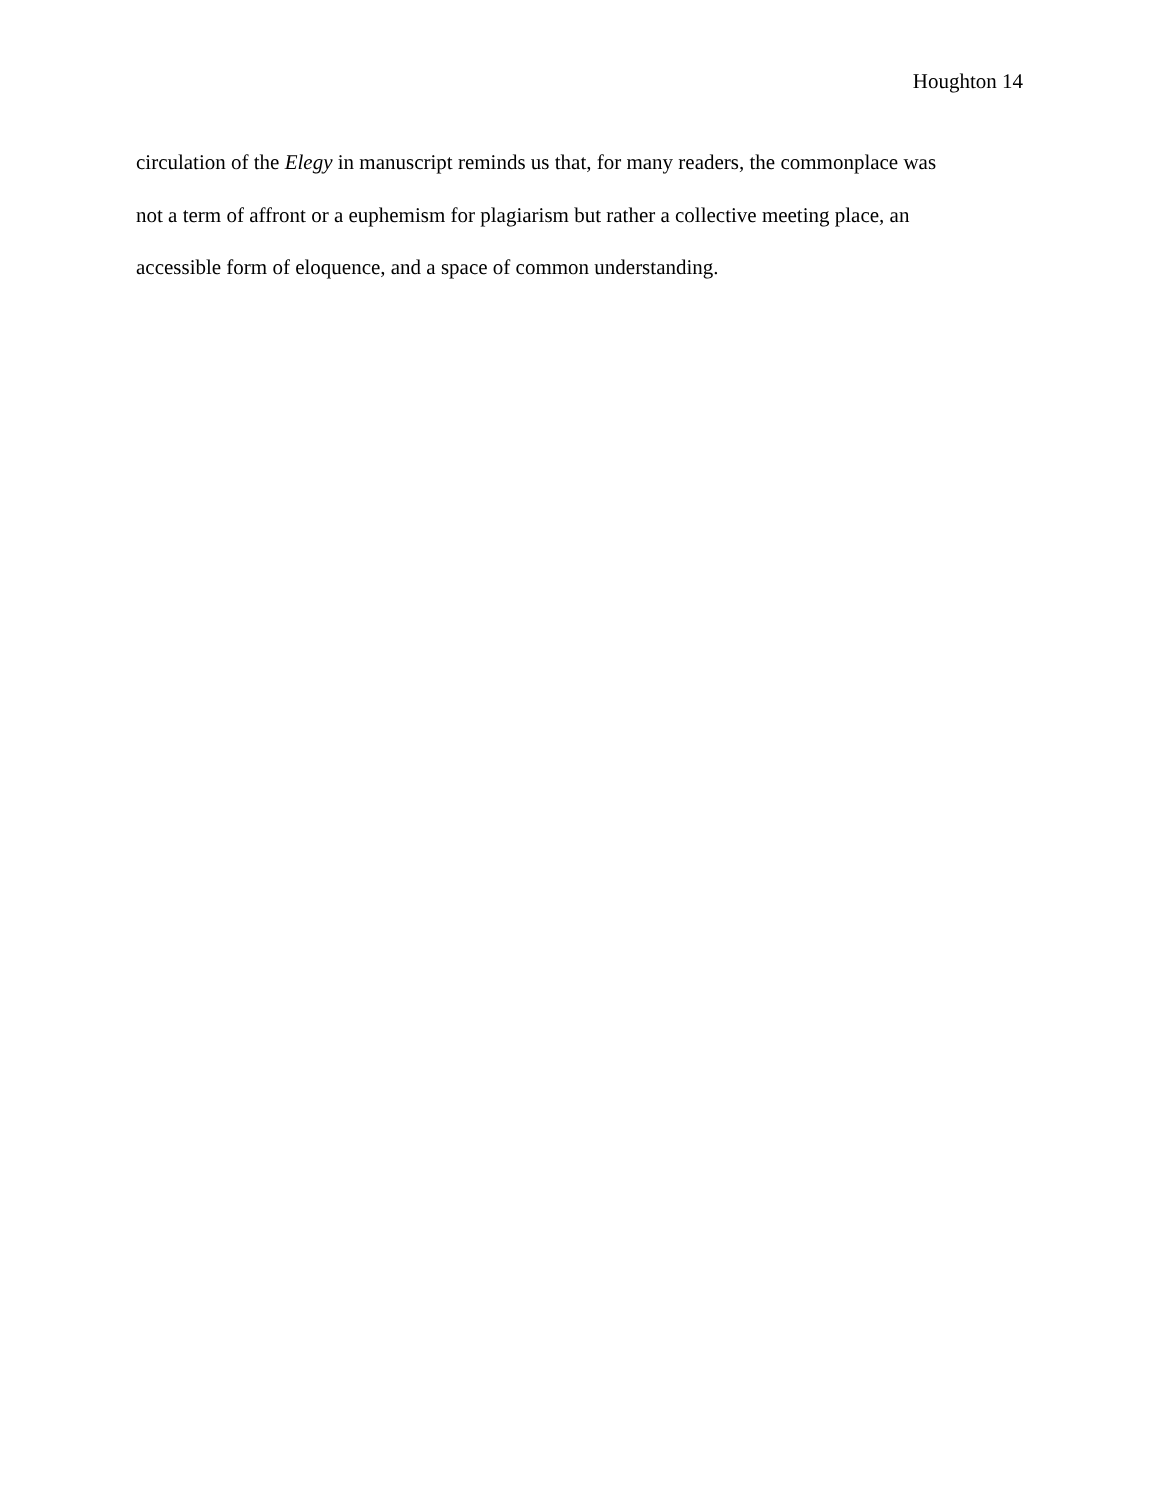Houghton 14
circulation of the Elegy in manuscript reminds us that, for many readers, the commonplace was
not a term of affront or a euphemism for plagiarism but rather a collective meeting place, an
accessible form of eloquence, and a space of common understanding.